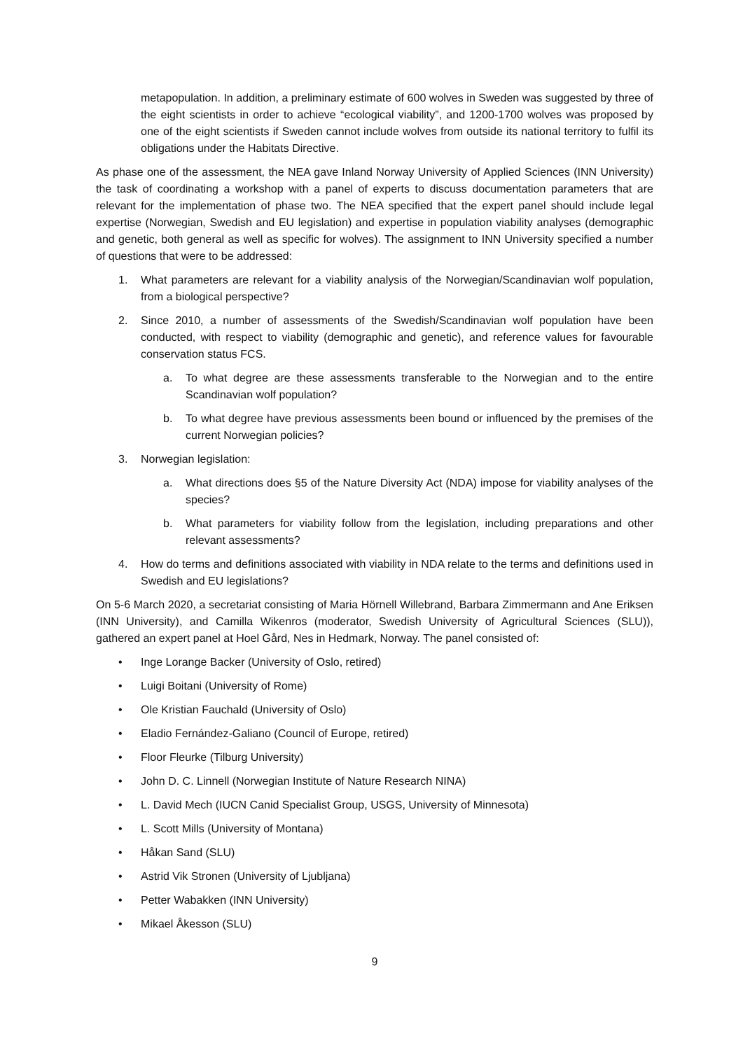metapopulation. In addition, a preliminary estimate of 600 wolves in Sweden was suggested by three of the eight scientists in order to achieve “ecological viability”, and 1200-1700 wolves was proposed by one of the eight scientists if Sweden cannot include wolves from outside its national territory to fulfil its obligations under the Habitats Directive.
As phase one of the assessment, the NEA gave Inland Norway University of Applied Sciences (INN University) the task of coordinating a workshop with a panel of experts to discuss documentation parameters that are relevant for the implementation of phase two. The NEA specified that the expert panel should include legal expertise (Norwegian, Swedish and EU legislation) and expertise in population viability analyses (demographic and genetic, both general as well as specific for wolves). The assignment to INN University specified a number of questions that were to be addressed:
1. What parameters are relevant for a viability analysis of the Norwegian/Scandinavian wolf population, from a biological perspective?
2. Since 2010, a number of assessments of the Swedish/Scandinavian wolf population have been conducted, with respect to viability (demographic and genetic), and reference values for favourable conservation status FCS.
a. To what degree are these assessments transferable to the Norwegian and to the entire Scandinavian wolf population?
b. To what degree have previous assessments been bound or influenced by the premises of the current Norwegian policies?
3. Norwegian legislation:
a. What directions does §5 of the Nature Diversity Act (NDA) impose for viability analyses of the species?
b. What parameters for viability follow from the legislation, including preparations and other relevant assessments?
4. How do terms and definitions associated with viability in NDA relate to the terms and definitions used in Swedish and EU legislations?
On 5-6 March 2020, a secretariat consisting of Maria Hörnell Willebrand, Barbara Zimmermann and Ane Eriksen (INN University), and Camilla Wikenros (moderator, Swedish University of Agricultural Sciences (SLU)), gathered an expert panel at Hoel Gård, Nes in Hedmark, Norway. The panel consisted of:
• Inge Lorange Backer (University of Oslo, retired)
• Luigi Boitani (University of Rome)
• Ole Kristian Fauchald (University of Oslo)
• Eladio Fernández-Galiano (Council of Europe, retired)
• Floor Fleurke (Tilburg University)
• John D. C. Linnell (Norwegian Institute of Nature Research NINA)
• L. David Mech (IUCN Canid Specialist Group, USGS, University of Minnesota)
• L. Scott Mills (University of Montana)
• Håkan Sand (SLU)
• Astrid Vik Stronen (University of Ljubljana)
• Petter Wabakken (INN University)
• Mikael Åkesson (SLU)
9